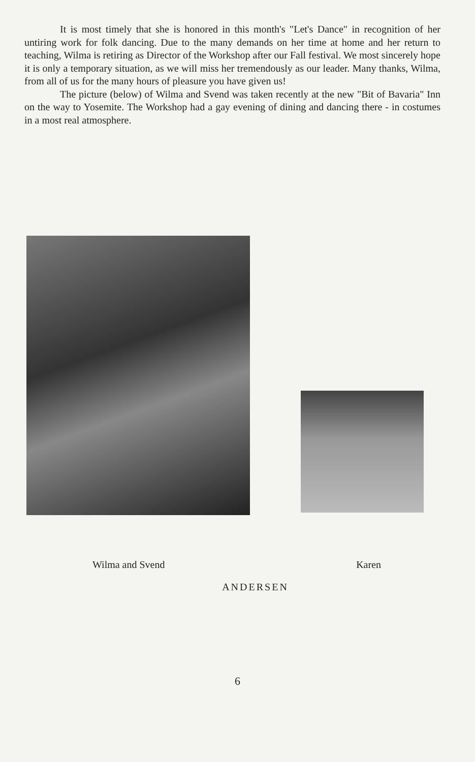It is most timely that she is honored in this month's "Let's Dance" in recognition of her untiring work for folk dancing. Due to the many demands on her time at home and her return to teaching, Wilma is retiring as Director of the Workshop after our Fall festival. We most sincerely hope it is only a temporary situation, as we will miss her tremendously as our leader. Many thanks, Wilma, from all of us for the many hours of pleasure you have given us!
The picture (below) of Wilma and Svend was taken recently at the new "Bit of Bavaria" Inn on the way to Yosemite. The Workshop had a gay evening of dining and dancing there - in costumes in a most real atmosphere.
Wilma and Svend Karen
ANDERSEN
6